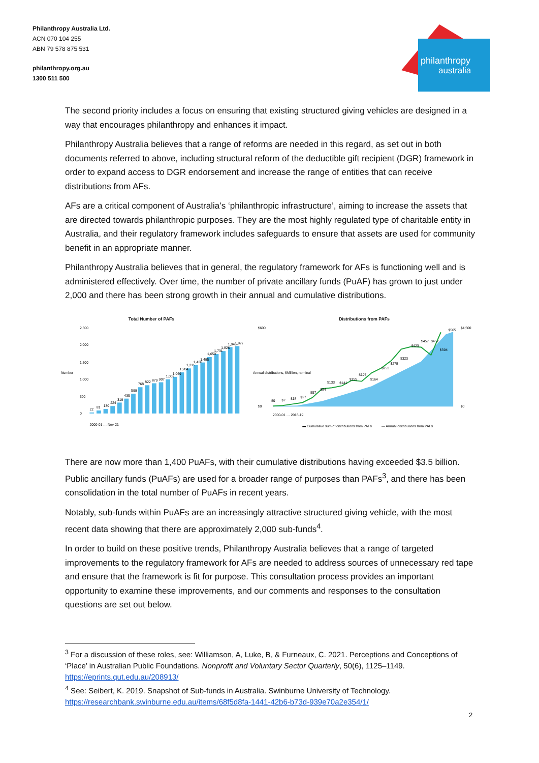Philanthropy Australia Ltd.
ACN 070 104 255
ABN 79 578 875 531
philanthropy.org.au
1300 511 500
philanthropy
australia
The second priority includes a focus on ensuring that existing structured giving vehicles are designed in a way that encourages philanthropy and enhances it impact.
Philanthropy Australia believes that a range of reforms are needed in this regard, as set out in both documents referred to above, including structural reform of the deductible gift recipient (DGR) framework in order to expand access to DGR endorsement and increase the range of entities that can receive distributions from AFs.
AFs are a critical component of Australia’s ‘philanthropic infrastructure’, aiming to increase the assets that are directed towards philanthropic purposes. They are the most highly regulated type of charitable entity in Australia, and their regulatory framework includes safeguards to ensure that assets are used for community benefit in an appropriate manner.
Philanthropy Australia believes that in general, the regulatory framework for AFs is functioning well and is administered effectively. Over time, the number of private ancillary funds (PuAF) has grown to just under 2,000 and there has been strong growth in their annual and cumulative distributions.
Total Number of PAFs
Number
2,500
2,000
1,500
1,000
500
0
22
81
130
224
319
435
599
768
822
879
907
1,002
1,069
1,204
1,315
1,426
1,495
1,650
1,731
1,826
1,946
1,972
2000-01 … Nov-21
Distributions from PAFs
Annual distributions, $Million, nominal
$0
$7
$18
$27
$57
$84
$133
$141
$155
$197
$164
$252
$278
$323
$423
$457
$452
$394
$565
$600
$0
$4,500
$0
2000-01 … 2018-19
▬ Cumulative sum of distributions from PAFs
— Annual distributions from PAFs
There are now more than 1,400 PuAFs, with their cumulative distributions having exceeded $3.5 billion. Public ancillary funds (PuAFs) are used for a broader range of purposes than PAFs<sup>3</sup>, and there has been consolidation in the total number of PuAFs in recent years.
Notably, sub-funds within PuAFs are an increasingly attractive structured giving vehicle, with the most recent data showing that there are approximately 2,000 sub-funds<sup>4</sup>.
In order to build on these positive trends, Philanthropy Australia believes that a range of targeted improvements to the regulatory framework for AFs are needed to address sources of unnecessary red tape and ensure that the framework is fit for purpose. This consultation process provides an important opportunity to examine these improvements, and our comments and responses to the consultation questions are set out below.
<sup>3</sup> For a discussion of these roles, see: Williamson, A, Luke, B, & Furneaux, C. 2021. Perceptions and Conceptions of ‘Place’ in Australian Public Foundations. Nonprofit and Voluntary Sector Quarterly, 50(6), 1125–1149. https://eprints.qut.edu.au/208913/
<sup>4</sup> See: Seibert, K. 2019. Snapshot of Sub-funds in Australia. Swinburne University of Technology. https://researchbank.swinburne.edu.au/items/68f5d8fa-1441-42b6-b73d-939e70a2e354/1/
2